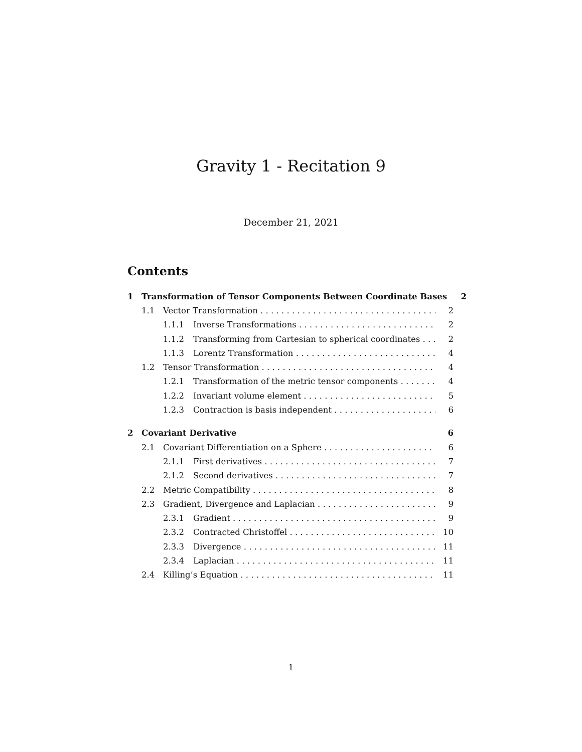Gravity 1 - Recitation 9
December 21, 2021
Contents
1 Transformation of Tensor Components Between Coordinate Bases 2
1.1 Vector Transformation 2
1.1.1 Inverse Transformations 2
1.1.2 Transforming from Cartesian to spherical coordinates 2
1.1.3 Lorentz Transformation 4
1.2 Tensor Transformation 4
1.2.1 Transformation of the metric tensor components 4
1.2.2 Invariant volume element 5
1.2.3 Contraction is basis independent 6
2 Covariant Derivative 6
2.1 Covariant Differentiation on a Sphere 6
2.1.1 First derivatives 7
2.1.2 Second derivatives 7
2.2 Metric Compatibility 8
2.3 Gradient, Divergence and Laplacian 9
2.3.1 Gradient 9
2.3.2 Contracted Christoffel 10
2.3.3 Divergence 11
2.3.4 Laplacian 11
2.4 Killing’s Equation 11
1